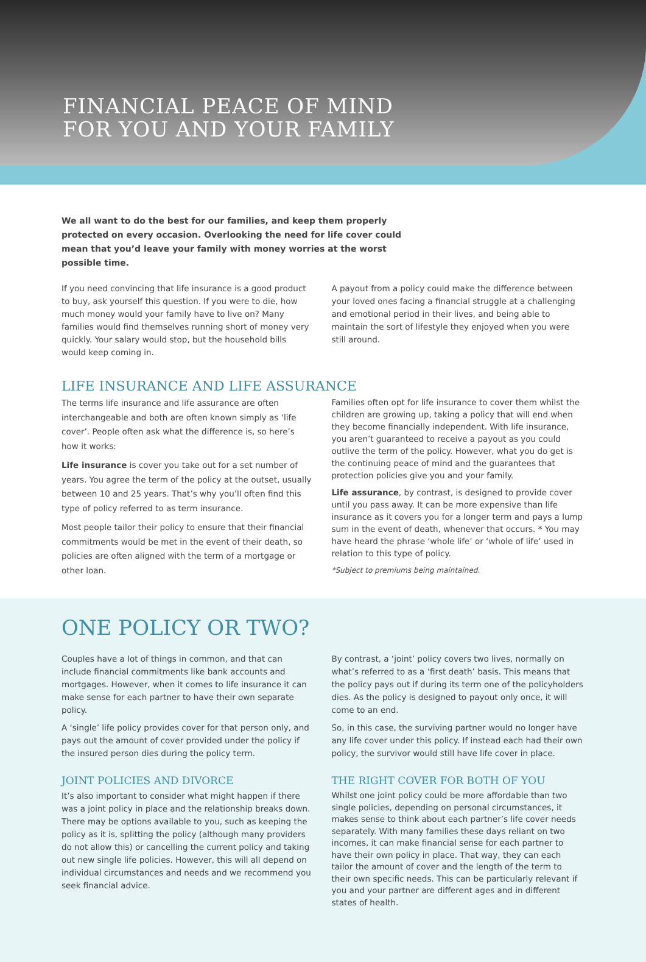FINANCIAL PEACE OF MIND
FOR YOU AND YOUR FAMILY
We all want to do the best for our families, and keep them properly protected on every occasion. Overlooking the need for life cover could mean that you’d leave your family with money worries at the worst possible time.
If you need convincing that life insurance is a good product to buy, ask yourself this question. If you were to die, how much money would your family have to live on? Many families would find themselves running short of money very quickly. Your salary would stop, but the household bills would keep coming in.
A payout from a policy could make the difference between your loved ones facing a financial struggle at a challenging and emotional period in their lives, and being able to maintain the sort of lifestyle they enjoyed when you were still around.
LIFE INSURANCE AND LIFE ASSURANCE
The terms life insurance and life assurance are often interchangeable and both are often known simply as ‘life cover’. People often ask what the difference is, so here’s how it works:
Life insurance is cover you take out for a set number of years. You agree the term of the policy at the outset, usually between 10 and 25 years. That’s why you’ll often find this type of policy referred to as term insurance.
Most people tailor their policy to ensure that their financial commitments would be met in the event of their death, so policies are often aligned with the term of a mortgage or other loan.
Families often opt for life insurance to cover them whilst the children are growing up, taking a policy that will end when they become financially independent. With life insurance, you aren’t guaranteed to receive a payout as you could outlive the term of the policy. However, what you do get is the continuing peace of mind and the guarantees that protection policies give you and your family.
Life assurance, by contrast, is designed to provide cover until you pass away. It can be more expensive than life insurance as it covers you for a longer term and pays a lump sum in the event of death, whenever that occurs. * You may have heard the phrase ‘whole life’ or ‘whole of life’ used in relation to this type of policy.
*Subject to premiums being maintained.
ONE POLICY OR TWO?
Couples have a lot of things in common, and that can include financial commitments like bank accounts and mortgages. However, when it comes to life insurance it can make sense for each partner to have their own separate policy.
A ‘single’ life policy provides cover for that person only, and pays out the amount of cover provided under the policy if the insured person dies during the policy term.
JOINT POLICIES AND DIVORCE
It’s also important to consider what might happen if there was a joint policy in place and the relationship breaks down. There may be options available to you, such as keeping the policy as it is, splitting the policy (although many providers do not allow this) or cancelling the current policy and taking out new single life policies. However, this will all depend on individual circumstances and needs and we recommend you seek financial advice.
By contrast, a ‘joint’ policy covers two lives, normally on what’s referred to as a ‘first death’ basis. This means that the policy pays out if during its term one of the policyholders dies. As the policy is designed to payout only once, it will come to an end.
So, in this case, the surviving partner would no longer have any life cover under this policy. If instead each had their own policy, the survivor would still have life cover in place.
THE RIGHT COVER FOR BOTH OF YOU
Whilst one joint policy could be more affordable than two single policies, depending on personal circumstances, it makes sense to think about each partner’s life cover needs separately. With many families these days reliant on two incomes, it can make financial sense for each partner to have their own policy in place. That way, they can each tailor the amount of cover and the length of the term to their own specific needs. This can be particularly relevant if you and your partner are different ages and in different states of health.